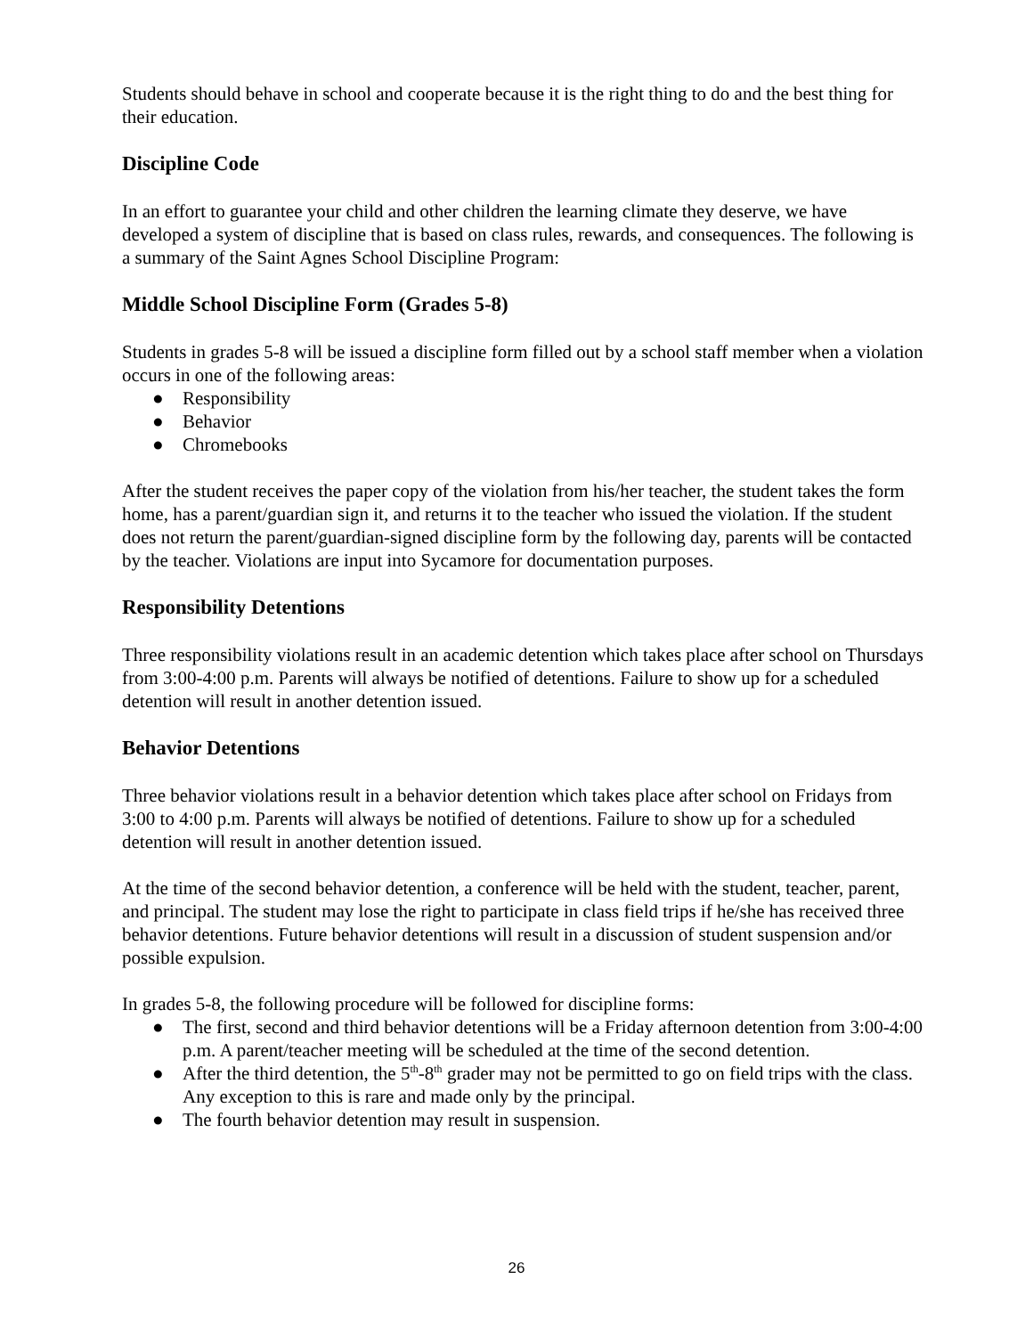Students should behave in school and cooperate because it is the right thing to do and the best thing for their education.
Discipline Code
In an effort to guarantee your child and other children the learning climate they deserve, we have developed a system of discipline that is based on class rules, rewards, and consequences. The following is a summary of the Saint Agnes School Discipline Program:
Middle School Discipline Form (Grades 5-8)
Students in grades 5-8 will be issued a discipline form filled out by a school staff member when a violation occurs in one of the following areas:
● Responsibility
● Behavior
● Chromebooks
After the student receives the paper copy of the violation from his/her teacher, the student takes the form home, has a parent/guardian sign it, and returns it to the teacher who issued the violation. If the student does not return the parent/guardian-signed discipline form by the following day, parents will be contacted by the teacher. Violations are input into Sycamore for documentation purposes.
Responsibility Detentions
Three responsibility violations result in an academic detention which takes place after school on Thursdays from 3:00-4:00 p.m. Parents will always be notified of detentions. Failure to show up for a scheduled detention will result in another detention issued.
Behavior Detentions
Three behavior violations result in a behavior detention which takes place after school on Fridays from 3:00 to 4:00 p.m. Parents will always be notified of detentions. Failure to show up for a scheduled detention will result in another detention issued.
At the time of the second behavior detention, a conference will be held with the student, teacher, parent, and principal. The student may lose the right to participate in class field trips if he/she has received three behavior detentions. Future behavior detentions will result in a discussion of student suspension and/or possible expulsion.
In grades 5-8, the following procedure will be followed for discipline forms:
● The first, second and third behavior detentions will be a Friday afternoon detention from 3:00-4:00 p.m. A parent/teacher meeting will be scheduled at the time of the second detention.
● After the third detention, the 5<sup>th</sup>-8<sup>th</sup> grader may not be permitted to go on field trips with the class. Any exception to this is rare and made only by the principal.
● The fourth behavior detention may result in suspension.
26